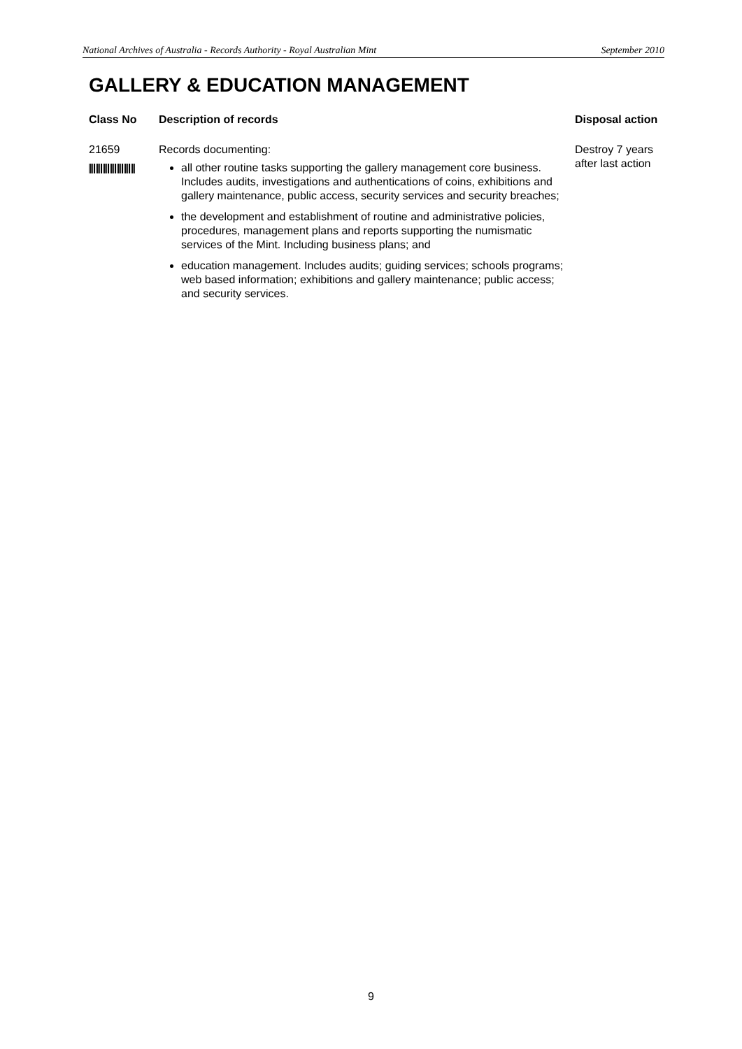National Archives of Australia - Records Authority - Royal Australian Mint September 2010
GALLERY & EDUCATION MANAGEMENT
| Class No | Description of records | Disposal action |
| --- | --- | --- |
| 21659 | Records documenting: all other routine tasks supporting the gallery management core business. Includes audits, investigations and authentications of coins, exhibitions and gallery maintenance, public access, security services and security breaches; the development and establishment of routine and administrative policies, procedures, management plans and reports supporting the numismatic services of the Mint. Including business plans; and education management. Includes audits; guiding services; schools programs; web based information; exhibitions and gallery maintenance; public access; and security services. | Destroy 7 years after last action |
9